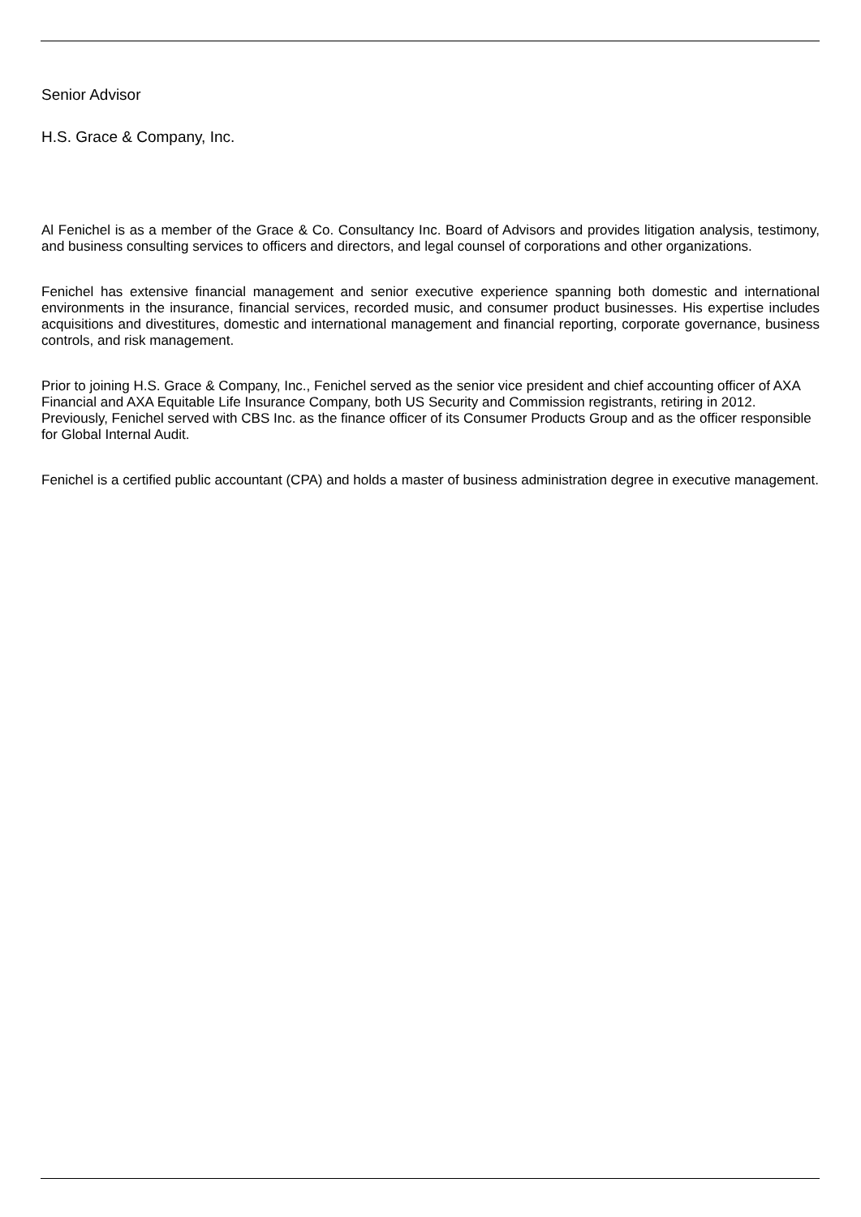Senior Advisor
H.S. Grace & Company, Inc.
Al Fenichel is as a member of the Grace & Co. Consultancy Inc. Board of Advisors and provides litigation analysis, testimony, and business consulting services to officers and directors, and legal counsel of corporations and other organizations.
Fenichel has extensive financial management and senior executive experience spanning both domestic and international environments in the insurance, financial services, recorded music, and consumer product businesses. His expertise includes acquisitions and divestitures, domestic and international management and financial reporting, corporate governance, business controls, and risk management.
Prior to joining H.S. Grace & Company, Inc., Fenichel served as the senior vice president and chief accounting officer of AXA Financial and AXA Equitable Life Insurance Company, both US Security and Commission registrants, retiring in 2012. Previously, Fenichel served with CBS Inc. as the finance officer of its Consumer Products Group and as the officer responsible for Global Internal Audit.
Fenichel is a certified public accountant (CPA) and holds a master of business administration degree in executive management.